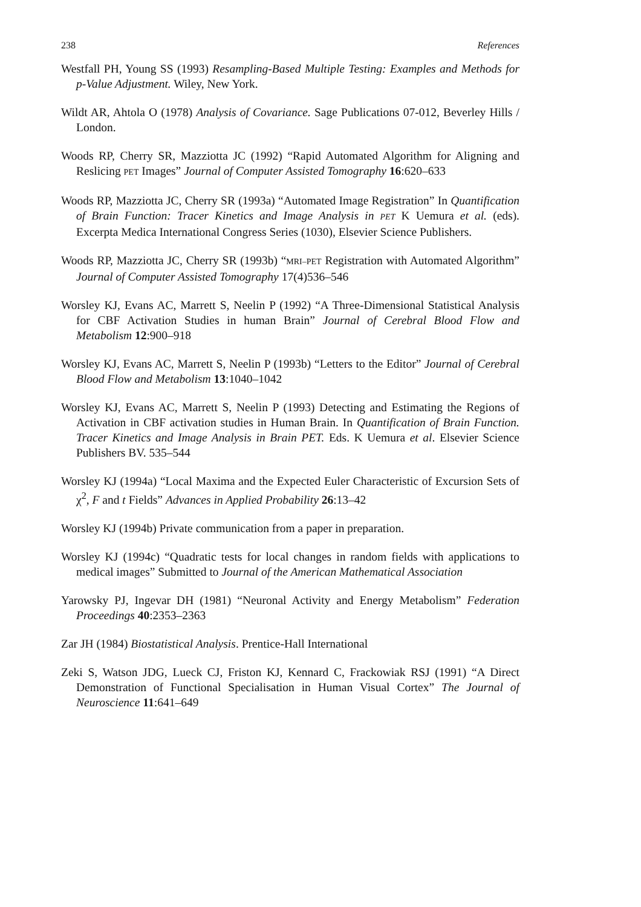238 References
Westfall PH, Young SS (1993) Resampling-Based Multiple Testing: Examples and Methods for p-Value Adjustment. Wiley, New York.
Wildt AR, Ahtola O (1978) Analysis of Covariance. Sage Publications 07-012, Beverley Hills / London.
Woods RP, Cherry SR, Mazziotta JC (1992) “Rapid Automated Algorithm for Aligning and Reslicing PET Images” Journal of Computer Assisted Tomography 16:620–633
Woods RP, Mazziotta JC, Cherry SR (1993a) “Automated Image Registration” In Quantification of Brain Function: Tracer Kinetics and Image Analysis in PET K Uemura et al. (eds). Excerpta Medica International Congress Series (1030), Elsevier Science Publishers.
Woods RP, Mazziotta JC, Cherry SR (1993b) “MRI–PET Registration with Automated Algorithm” Journal of Computer Assisted Tomography 17(4)536–546
Worsley KJ, Evans AC, Marrett S, Neelin P (1992) “A Three-Dimensional Statistical Analysis for CBF Activation Studies in human Brain” Journal of Cerebral Blood Flow and Metabolism 12:900–918
Worsley KJ, Evans AC, Marrett S, Neelin P (1993b) “Letters to the Editor” Journal of Cerebral Blood Flow and Metabolism 13:1040–1042
Worsley KJ, Evans AC, Marrett S, Neelin P (1993) Detecting and Estimating the Regions of Activation in CBF activation studies in Human Brain. In Quantification of Brain Function. Tracer Kinetics and Image Analysis in Brain PET. Eds. K Uemura et al. Elsevier Science Publishers BV. 535–544
Worsley KJ (1994a) “Local Maxima and the Expected Euler Characteristic of Excursion Sets of χ<sup>2</sup>, F and t Fields” Advances in Applied Probability 26:13–42
Worsley KJ (1994b) Private communication from a paper in preparation.
Worsley KJ (1994c) “Quadratic tests for local changes in random fields with applications to medical images” Submitted to Journal of the American Mathematical Association
Yarowsky PJ, Ingevar DH (1981) “Neuronal Activity and Energy Metabolism” Federation Proceedings 40:2353–2363
Zar JH (1984) Biostatistical Analysis. Prentice-Hall International
Zeki S, Watson JDG, Lueck CJ, Friston KJ, Kennard C, Frackowiak RSJ (1991) “A Direct Demonstration of Functional Specialisation in Human Visual Cortex” The Journal of Neuroscience 11:641–649